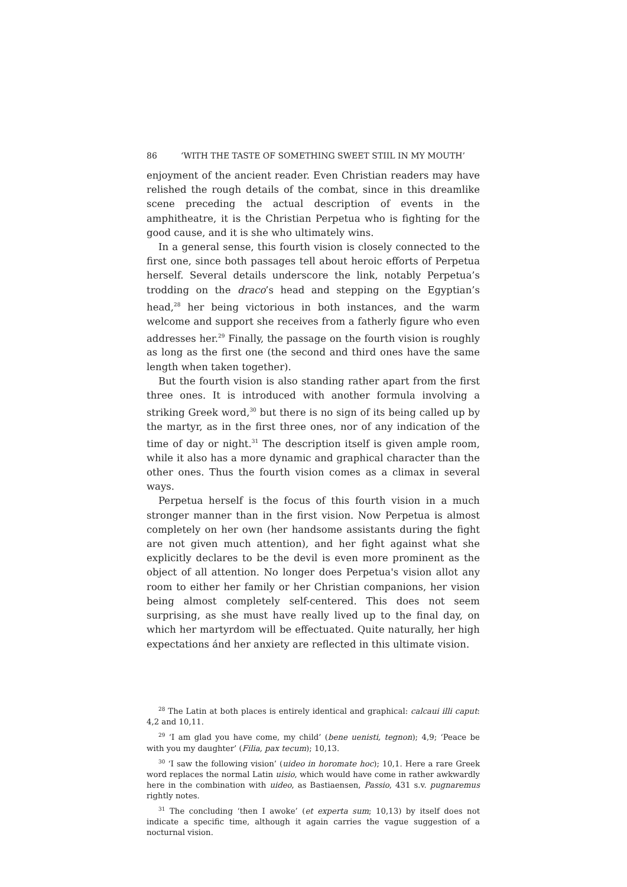86 ‘WITH THE TASTE OF SOMETHING SWEET STIIL IN MY MOUTH’
enjoyment of the ancient reader. Even Christian readers may have relished the rough details of the combat, since in this dreamlike scene preceding the actual description of events in the amphitheatre, it is the Christian Perpetua who is fighting for the good cause, and it is she who ultimately wins.
In a general sense, this fourth vision is closely connected to the first one, since both passages tell about heroic efforts of Perpetua herself. Several details underscore the link, notably Perpetua’s trodding on the draco’s head and stepping on the Egyptian’s head,<sup>28</sup> her being victorious in both instances, and the warm welcome and support she receives from a fatherly figure who even addresses her.<sup>29</sup> Finally, the passage on the fourth vision is roughly as long as the first one (the second and third ones have the same length when taken together).
But the fourth vision is also standing rather apart from the first three ones. It is introduced with another formula involving a striking Greek word,<sup>30</sup> but there is no sign of its being called up by the martyr, as in the first three ones, nor of any indication of the time of day or night.<sup>31</sup> The description itself is given ample room, while it also has a more dynamic and graphical character than the other ones. Thus the fourth vision comes as a climax in several ways.
Perpetua herself is the focus of this fourth vision in a much stronger manner than in the first vision. Now Perpetua is almost completely on her own (her handsome assistants during the fight are not given much attention), and her fight against what she explicitly declares to be the devil is even more prominent as the object of all attention. No longer does Perpetua's vision allot any room to either her family or her Christian companions, her vision being almost completely self-centered. This does not seem surprising, as she must have really lived up to the final day, on which her martyrdom will be effectuated. Quite naturally, her high expectations ánd her anxiety are reflected in this ultimate vision.
<sup>28</sup> The Latin at both places is entirely identical and graphical: calcaui illi caput: 4,2 and 10,11.
<sup>29</sup> ‘I am glad you have come, my child’ (bene uenisti, tegnon); 4,9; ‘Peace be with you my daughter’ (Filia, pax tecum); 10,13.
<sup>30</sup> ‘I saw the following vision’ (uideo in horomate hoc); 10,1. Here a rare Greek word replaces the normal Latin uisio, which would have come in rather awkwardly here in the combination with uideo, as Bastiaensen, Passio, 431 s.v. pugnaremus rightly notes.
<sup>31</sup> The concluding ‘then I awoke’ (et experta sum; 10,13) by itself does not indicate a specific time, although it again carries the vague suggestion of a nocturnal vision.